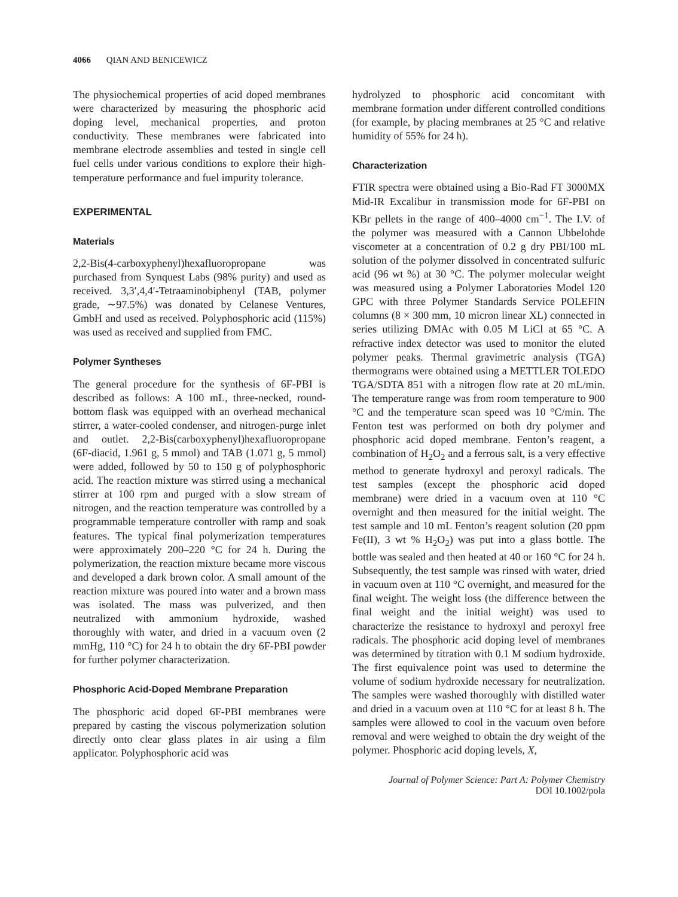4066 QIAN AND BENICEWICZ
The physiochemical properties of acid doped membranes were characterized by measuring the phosphoric acid doping level, mechanical properties, and proton conductivity. These membranes were fabricated into membrane electrode assemblies and tested in single cell fuel cells under various conditions to explore their high-temperature performance and fuel impurity tolerance.
EXPERIMENTAL
Materials
2,2-Bis(4-carboxyphenyl)hexafluoropropane was purchased from Synquest Labs (98% purity) and used as received. 3,3′,4,4′-Tetraaminobiphenyl (TAB, polymer grade, ∼97.5%) was donated by Celanese Ventures, GmbH and used as received. Polyphosphoric acid (115%) was used as received and supplied from FMC.
Polymer Syntheses
The general procedure for the synthesis of 6F-PBI is described as follows: A 100 mL, three-necked, round-bottom flask was equipped with an overhead mechanical stirrer, a water-cooled condenser, and nitrogen-purge inlet and outlet. 2,2-Bis(carboxyphenyl)hexafluoropropane (6F-diacid, 1.961 g, 5 mmol) and TAB (1.071 g, 5 mmol) were added, followed by 50 to 150 g of polyphosphoric acid. The reaction mixture was stirred using a mechanical stirrer at 100 rpm and purged with a slow stream of nitrogen, and the reaction temperature was controlled by a programmable temperature controller with ramp and soak features. The typical final polymerization temperatures were approximately 200–220 °C for 24 h. During the polymerization, the reaction mixture became more viscous and developed a dark brown color. A small amount of the reaction mixture was poured into water and a brown mass was isolated. The mass was pulverized, and then neutralized with ammonium hydroxide, washed thoroughly with water, and dried in a vacuum oven (2 mmHg, 110 °C) for 24 h to obtain the dry 6F-PBI powder for further polymer characterization.
Phosphoric Acid-Doped Membrane Preparation
The phosphoric acid doped 6F-PBI membranes were prepared by casting the viscous polymerization solution directly onto clear glass plates in air using a film applicator. Polyphosphoric acid was
hydrolyzed to phosphoric acid concomitant with membrane formation under different controlled conditions (for example, by placing membranes at 25 °C and relative humidity of 55% for 24 h).
Characterization
FTIR spectra were obtained using a Bio-Rad FT 3000MX Mid-IR Excalibur in transmission mode for 6F-PBI on KBr pellets in the range of 400–4000 cm<sup>−1</sup>. The I.V. of the polymer was measured with a Cannon Ubbelohde viscometer at a concentration of 0.2 g dry PBI/100 mL solution of the polymer dissolved in concentrated sulfuric acid (96 wt %) at 30 °C. The polymer molecular weight was measured using a Polymer Laboratories Model 120 GPC with three Polymer Standards Service POLEFIN columns (8 × 300 mm, 10 micron linear XL) connected in series utilizing DMAc with 0.05 M LiCl at 65 °C. A refractive index detector was used to monitor the eluted polymer peaks. Thermal gravimetric analysis (TGA) thermograms were obtained using a METTLER TOLEDO TGA/SDTA 851 with a nitrogen flow rate at 20 mL/min. The temperature range was from room temperature to 900 °C and the temperature scan speed was 10 °C/min. The Fenton test was performed on both dry polymer and phosphoric acid doped membrane. Fenton’s reagent, a combination of H<sub>2</sub>O<sub>2</sub> and a ferrous salt, is a very effective method to generate hydroxyl and peroxyl radicals. The test samples (except the phosphoric acid doped membrane) were dried in a vacuum oven at 110 °C overnight and then measured for the initial weight. The test sample and 10 mL Fenton’s reagent solution (20 ppm Fe(II), 3 wt % H<sub>2</sub>O<sub>2</sub>) was put into a glass bottle. The bottle was sealed and then heated at 40 or 160 °C for 24 h. Subsequently, the test sample was rinsed with water, dried in vacuum oven at 110 °C overnight, and measured for the final weight. The weight loss (the difference between the final weight and the initial weight) was used to characterize the resistance to hydroxyl and peroxyl free radicals. The phosphoric acid doping level of membranes was determined by titration with 0.1 M sodium hydroxide. The first equivalence point was used to determine the volume of sodium hydroxide necessary for neutralization. The samples were washed thoroughly with distilled water and dried in a vacuum oven at 110 °C for at least 8 h. The samples were allowed to cool in the vacuum oven before removal and were weighed to obtain the dry weight of the polymer. Phosphoric acid doping levels, X,
Journal of Polymer Science: Part A: Polymer Chemistry
DOI 10.1002/pola